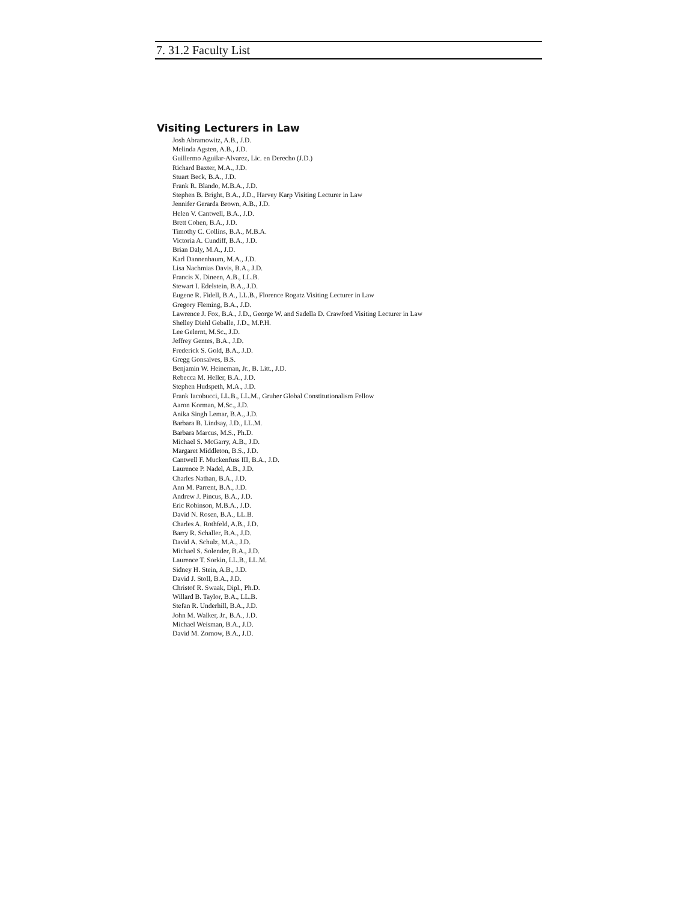7. 31.2 Faculty List
Visiting Lecturers in Law
Josh Abramowitz, A.B., J.D.
Melinda Agsten, A.B., J.D.
Guillermo Aguilar-Alvarez, Lic. en Derecho (J.D.)
Richard Baxter, M.A., J.D.
Stuart Beck, B.A., J.D.
Frank R. Blando, M.B.A., J.D.
Stephen B. Bright, B.A., J.D., Harvey Karp Visiting Lecturer in Law
Jennifer Gerarda Brown, A.B., J.D.
Helen V. Cantwell, B.A., J.D.
Brett Cohen, B.A., J.D.
Timothy C. Collins, B.A., M.B.A.
Victoria A. Cundiff, B.A., J.D.
Brian Daly, M.A., J.D.
Karl Dannenbaum, M.A., J.D.
Lisa Nachmias Davis, B.A., J.D.
Francis X. Dineen, A.B., LL.B.
Stewart I. Edelstein, B.A., J.D.
Eugene R. Fidell, B.A., LL.B., Florence Rogatz Visiting Lecturer in Law
Gregory Fleming, B.A., J.D.
Lawrence J. Fox, B.A., J.D., George W. and Sadella D. Crawford Visiting Lecturer in Law
Shelley Diehl Geballe, J.D., M.P.H.
Lee Gelernt, M.Sc., J.D.
Jeffrey Gentes, B.A., J.D.
Frederick S. Gold, B.A., J.D.
Gregg Gonsalves, B.S.
Benjamin W. Heineman, Jr., B. Litt., J.D.
Rebecca M. Heller, B.A., J.D.
Stephen Hudspeth, M.A., J.D.
Frank Iacobucci, LL.B., LL.M., Gruber Global Constitutionalism Fellow
Aaron Korman, M.Sc., J.D.
Anika Singh Lemar, B.A., J.D.
Barbara B. Lindsay, J.D., LL.M.
Barbara Marcus, M.S., Ph.D.
Michael S. McGarry, A.B., J.D.
Margaret Middleton, B.S., J.D.
Cantwell F. Muckenfuss III, B.A., J.D.
Laurence P. Nadel, A.B., J.D.
Charles Nathan, B.A., J.D.
Ann M. Parrent, B.A., J.D.
Andrew J. Pincus, B.A., J.D.
Eric Robinson, M.B.A., J.D.
David N. Rosen, B.A., LL.B.
Charles A. Rothfeld, A.B., J.D.
Barry R. Schaller, B.A., J.D.
David A. Schulz, M.A., J.D.
Michael S. Solender, B.A., J.D.
Laurence T. Sorkin, LL.B., LL.M.
Sidney H. Stein, A.B., J.D.
David J. Stoll, B.A., J.D.
Christof R. Swaak, Dipl., Ph.D.
Willard B. Taylor, B.A., LL.B.
Stefan R. Underhill, B.A., J.D.
John M. Walker, Jr., B.A., J.D.
Michael Weisman, B.A., J.D.
David M. Zornow, B.A., J.D.